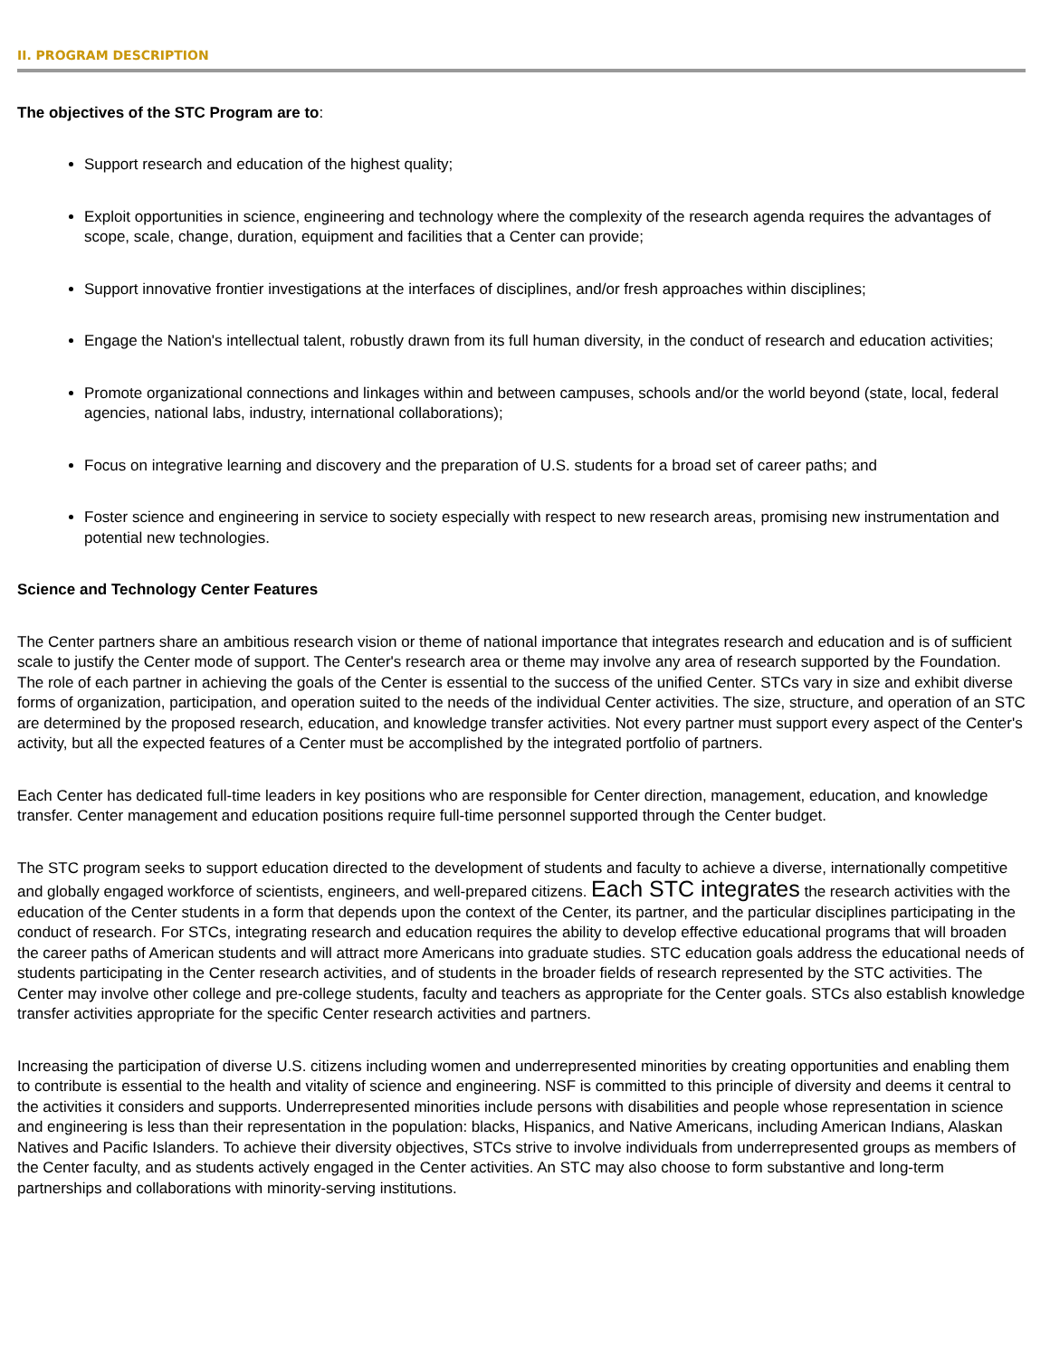II. PROGRAM DESCRIPTION
The objectives of the STC Program are to:
Support research and education of the highest quality;
Exploit opportunities in science, engineering and technology where the complexity of the research agenda requires the advantages of scope, scale, change, duration, equipment and facilities that a Center can provide;
Support innovative frontier investigations at the interfaces of disciplines, and/or fresh approaches within disciplines;
Engage the Nation's intellectual talent, robustly drawn from its full human diversity, in the conduct of research and education activities;
Promote organizational connections and linkages within and between campuses, schools and/or the world beyond (state, local, federal agencies, national labs, industry, international collaborations);
Focus on integrative learning and discovery and the preparation of U.S. students for a broad set of career paths; and
Foster science and engineering in service to society especially with respect to new research areas, promising new instrumentation and potential new technologies.
Science and Technology Center Features
The Center partners share an ambitious research vision or theme of national importance that integrates research and education and is of sufficient scale to justify the Center mode of support. The Center's research area or theme may involve any area of research supported by the Foundation. The role of each partner in achieving the goals of the Center is essential to the success of the unified Center. STCs vary in size and exhibit diverse forms of organization, participation, and operation suited to the needs of the individual Center activities. The size, structure, and operation of an STC are determined by the proposed research, education, and knowledge transfer activities. Not every partner must support every aspect of the Center's activity, but all the expected features of a Center must be accomplished by the integrated portfolio of partners.
Each Center has dedicated full-time leaders in key positions who are responsible for Center direction, management, education, and knowledge transfer. Center management and education positions require full-time personnel supported through the Center budget.
The STC program seeks to support education directed to the development of students and faculty to achieve a diverse, internationally competitive and globally engaged workforce of scientists, engineers, and well-prepared citizens. Each STC integrates the research activities with the education of the Center students in a form that depends upon the context of the Center, its partner, and the particular disciplines participating in the conduct of research. For STCs, integrating research and education requires the ability to develop effective educational programs that will broaden the career paths of American students and will attract more Americans into graduate studies. STC education goals address the educational needs of students participating in the Center research activities, and of students in the broader fields of research represented by the STC activities. The Center may involve other college and pre-college students, faculty and teachers as appropriate for the Center goals. STCs also establish knowledge transfer activities appropriate for the specific Center research activities and partners.
Increasing the participation of diverse U.S. citizens including women and underrepresented minorities by creating opportunities and enabling them to contribute is essential to the health and vitality of science and engineering. NSF is committed to this principle of diversity and deems it central to the activities it considers and supports. Underrepresented minorities include persons with disabilities and people whose representation in science and engineering is less than their representation in the population: blacks, Hispanics, and Native Americans, including American Indians, Alaskan Natives and Pacific Islanders. To achieve their diversity objectives, STCs strive to involve individuals from underrepresented groups as members of the Center faculty, and as students actively engaged in the Center activities. An STC may also choose to form substantive and long-term partnerships and collaborations with minority-serving institutions.